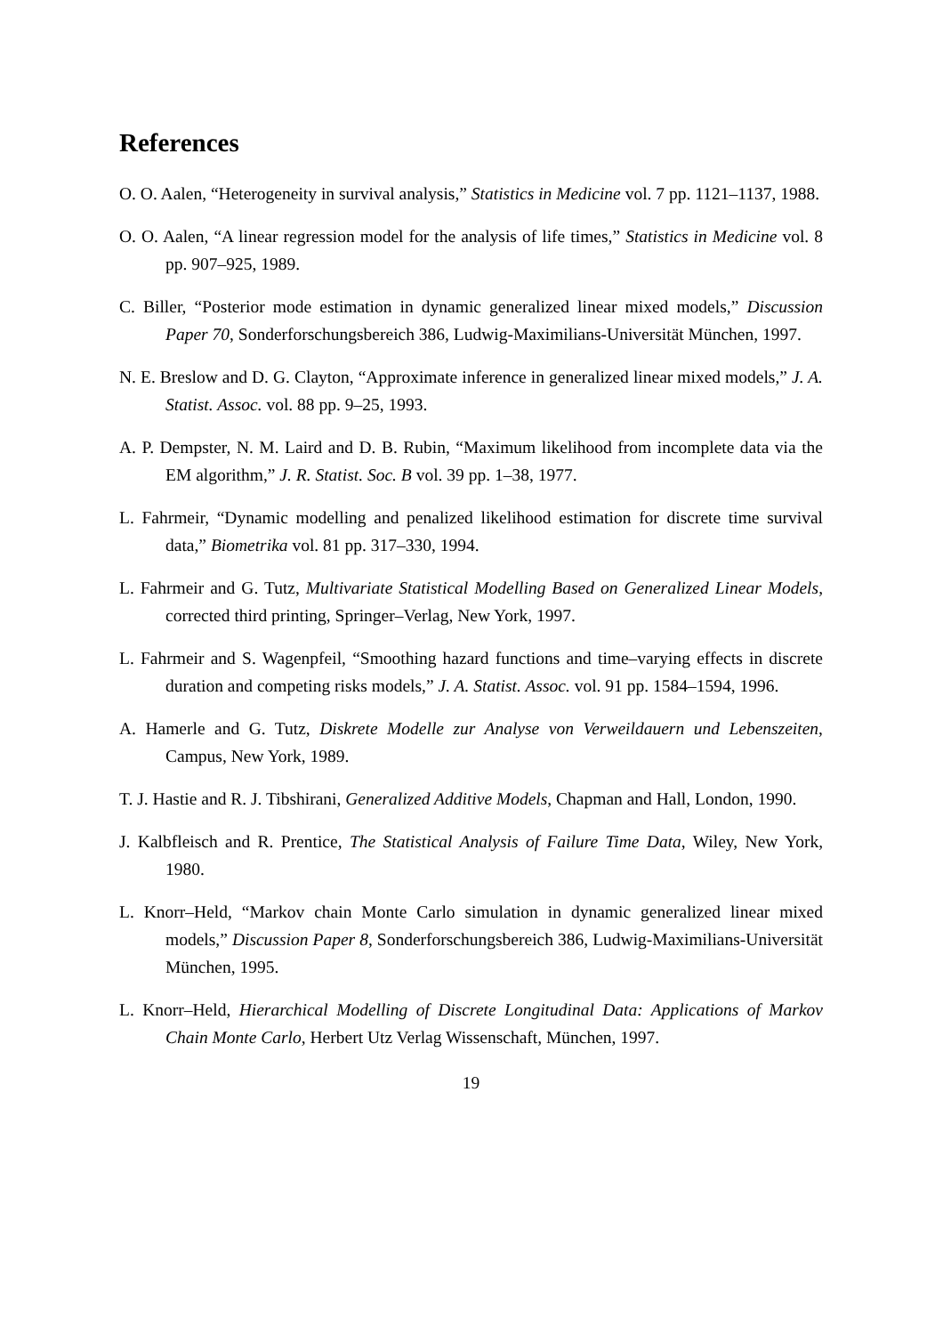References
O. O. Aalen, “Heterogeneity in survival analysis,” Statistics in Medicine vol. 7 pp. 1121–1137, 1988.
O. O. Aalen, “A linear regression model for the analysis of life times,” Statistics in Medicine vol. 8 pp. 907–925, 1989.
C. Biller, “Posterior mode estimation in dynamic generalized linear mixed models,” Discussion Paper 70, Sonderforschungsbereich 386, Ludwig-Maximilians-Universität München, 1997.
N. E. Breslow and D. G. Clayton, “Approximate inference in generalized linear mixed models,” J. A. Statist. Assoc. vol. 88 pp. 9–25, 1993.
A. P. Dempster, N. M. Laird and D. B. Rubin, “Maximum likelihood from incomplete data via the EM algorithm,” J. R. Statist. Soc. B vol. 39 pp. 1–38, 1977.
L. Fahrmeir, “Dynamic modelling and penalized likelihood estimation for discrete time survival data,” Biometrika vol. 81 pp. 317–330, 1994.
L. Fahrmeir and G. Tutz, Multivariate Statistical Modelling Based on Generalized Linear Models, corrected third printing, Springer–Verlag, New York, 1997.
L. Fahrmeir and S. Wagenpfeil, “Smoothing hazard functions and time–varying effects in discrete duration and competing risks models,” J. A. Statist. Assoc. vol. 91 pp. 1584–1594, 1996.
A. Hamerle and G. Tutz, Diskrete Modelle zur Analyse von Verweildauern und Lebenszeiten, Campus, New York, 1989.
T. J. Hastie and R. J. Tibshirani, Generalized Additive Models, Chapman and Hall, London, 1990.
J. Kalbfleisch and R. Prentice, The Statistical Analysis of Failure Time Data, Wiley, New York, 1980.
L. Knorr–Held, “Markov chain Monte Carlo simulation in dynamic generalized linear mixed models,” Discussion Paper 8, Sonderforschungsbereich 386, Ludwig-Maximilians-Universität München, 1995.
L. Knorr–Held, Hierarchical Modelling of Discrete Longitudinal Data: Applications of Markov Chain Monte Carlo, Herbert Utz Verlag Wissenschaft, München, 1997.
19